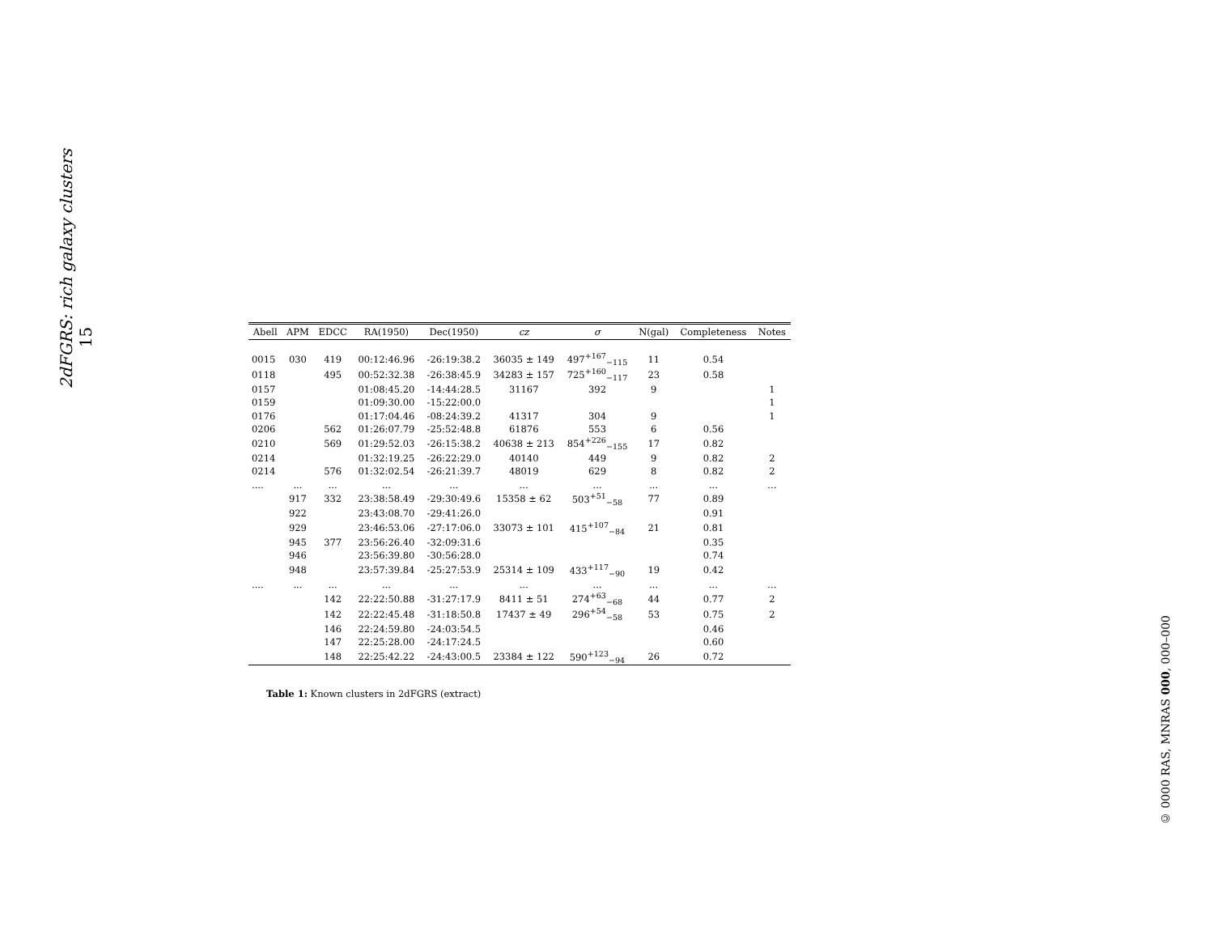2dFGRS: rich galaxy clusters 15
| Abell | APM | EDCC | RA(1950) | Dec(1950) | cz | σ | N(gal) | Completeness | Notes |
| --- | --- | --- | --- | --- | --- | --- | --- | --- | --- |
| 0015 | 030 | 419 | 00:12:46.96 | -26:19:38.2 | 36035 ± 149 | 497<sup>+167</sup><sub>−115</sub> | 11 | 0.54 | |
| 0118 | | 495 | 00:52:32.38 | -26:38:45.9 | 34283 ± 157 | 725<sup>+160</sup><sub>−117</sub> | 23 | 0.58 | |
| 0157 | | | 01:08:45.20 | -14:44:28.5 | 31167 | 392 | 9 | | 1 |
| 0159 | | | 01:09:30.00 | -15:22:00.0 | | | | | 1 |
| 0176 | | | 01:17:04.46 | -08:24:39.2 | 41317 | 304 | 9 | | 1 |
| 0206 | | 562 | 01:26:07.79 | -25:52:48.8 | 61876 | 553 | 6 | 0.56 | |
| 0210 | | 569 | 01:29:52.03 | -26:15:38.2 | 40638 ± 213 | 854<sup>+226</sup><sub>−155</sub> | 17 | 0.82 | |
| 0214 | | | 01:32:19.25 | -26:22:29.0 | 40140 | 449 | 9 | 0.82 | 2 |
| 0214 | | 576 | 01:32:02.54 | -26:21:39.7 | 48019 | 629 | 8 | 0.82 | 2 |
| .... | ... | ... | ... | ... | ... | ... | ... | ... | ... |
| | 917 | 332 | 23:38:58.49 | -29:30:49.6 | 15358 ± 62 | 503<sup>+51</sup><sub>−58</sub> | 77 | 0.89 | |
| | 922 | | 23:43:08.70 | -29:41:26.0 | | | | 0.91 | |
| | 929 | | 23:46:53.06 | -27:17:06.0 | 33073 ± 101 | 415<sup>+107</sup><sub>−84</sub> | 21 | 0.81 | |
| | 945 | 377 | 23:56:26.40 | -32:09:31.6 | | | | 0.35 | |
| | 946 | | 23:56:39.80 | -30:56:28.0 | | | | 0.74 | |
| | 948 | | 23:57:39.84 | -25:27:53.9 | 25314 ± 109 | 433<sup>+117</sup><sub>−90</sub> | 19 | 0.42 | |
| .... | ... | ... | ... | ... | ... | ... | ... | ... | ... |
| | | 142 | 22:22:50.88 | -31:27:17.9 | 8411 ± 51 | 274<sup>+63</sup><sub>−68</sub> | 44 | 0.77 | 2 |
| | | 142 | 22:22:45.48 | -31:18:50.8 | 17437 ± 49 | 296<sup>+54</sup><sub>−58</sub> | 53 | 0.75 | 2 |
| | | 146 | 22:24:59.80 | -24:03:54.5 | | | | 0.46 | |
| | | 147 | 22:25:28.00 | -24:17:24.5 | | | | 0.60 | |
| | | 148 | 22:25:42.22 | -24:43:00.5 | 23384 ± 122 | 590<sup>+123</sup><sub>−94</sub> | 26 | 0.72 | |
Table 1: Known clusters in 2dFGRS (extract)
© 0000 RAS, MNRAS 000, 000–000